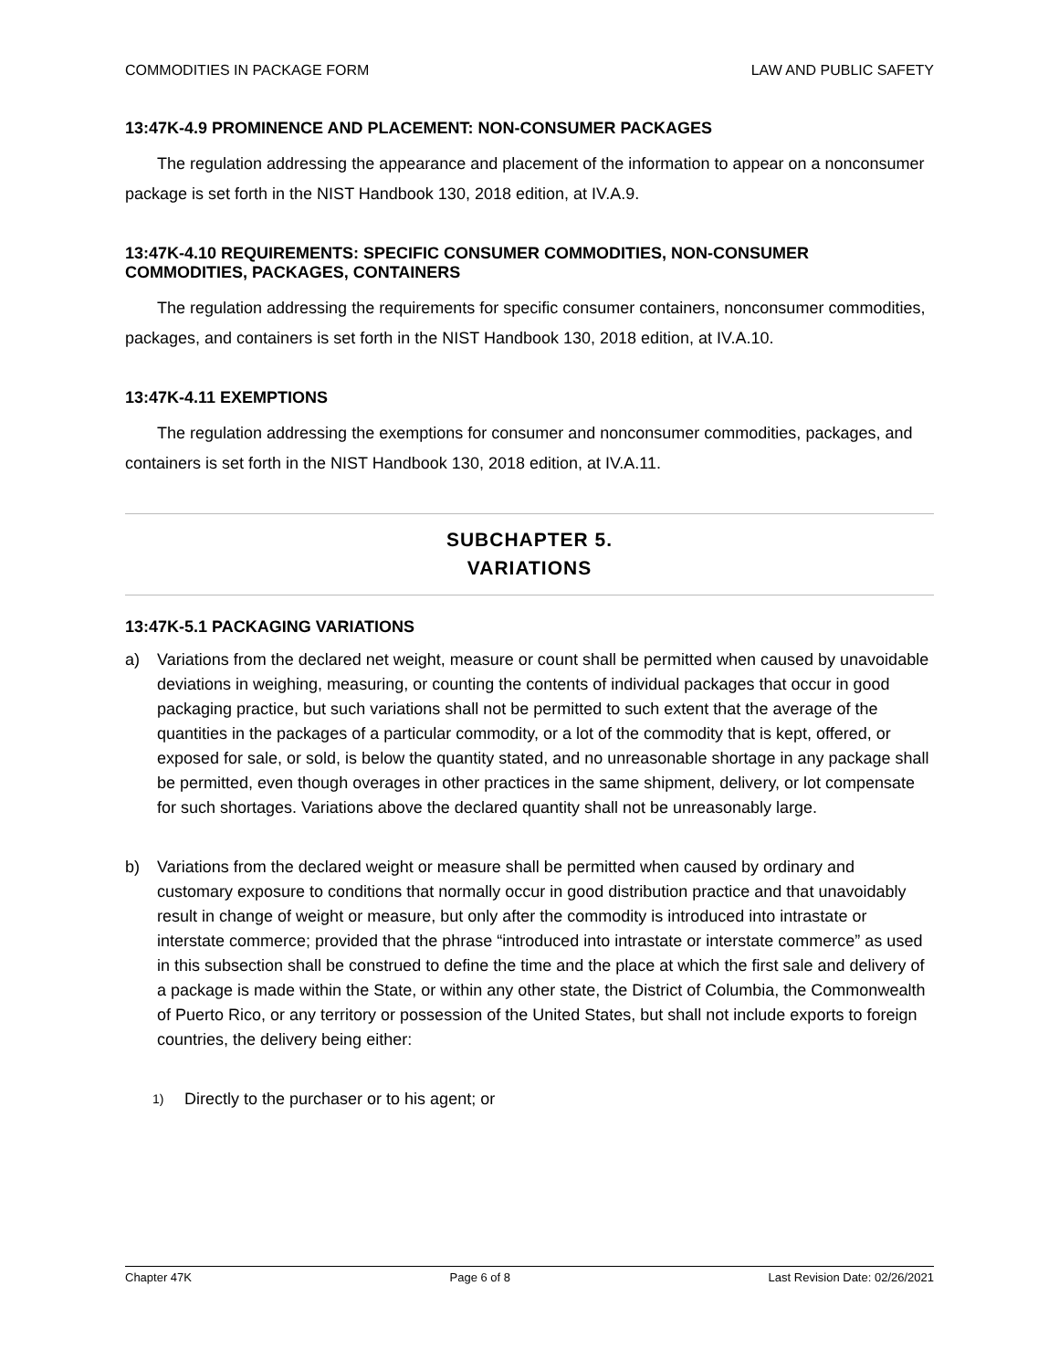COMMODITIES IN PACKAGE FORM LAW AND PUBLIC SAFETY
13:47K-4.9 PROMINENCE AND PLACEMENT: NON-CONSUMER PACKAGES
The regulation addressing the appearance and placement of the information to appear on a nonconsumer package is set forth in the NIST Handbook 130, 2018 edition, at IV.A.9.
13:47K-4.10 REQUIREMENTS: SPECIFIC CONSUMER COMMODITIES, NON-CONSUMER COMMODITIES, PACKAGES, CONTAINERS
The regulation addressing the requirements for specific consumer containers, nonconsumer commodities, packages, and containers is set forth in the NIST Handbook 130, 2018 edition, at IV.A.10.
13:47K-4.11 EXEMPTIONS
The regulation addressing the exemptions for consumer and nonconsumer commodities, packages, and containers is set forth in the NIST Handbook 130, 2018 edition, at IV.A.11.
SUBCHAPTER 5.
VARIATIONS
13:47K-5.1 PACKAGING VARIATIONS
a) Variations from the declared net weight, measure or count shall be permitted when caused by unavoidable deviations in weighing, measuring, or counting the contents of individual packages that occur in good packaging practice, but such variations shall not be permitted to such extent that the average of the quantities in the packages of a particular commodity, or a lot of the commodity that is kept, offered, or exposed for sale, or sold, is below the quantity stated, and no unreasonable shortage in any package shall be permitted, even though overages in other practices in the same shipment, delivery, or lot compensate for such shortages. Variations above the declared quantity shall not be unreasonably large.
b) Variations from the declared weight or measure shall be permitted when caused by ordinary and customary exposure to conditions that normally occur in good distribution practice and that unavoidably result in change of weight or measure, but only after the commodity is introduced into intrastate or interstate commerce; provided that the phrase “introduced into intrastate or interstate commerce” as used in this subsection shall be construed to define the time and the place at which the first sale and delivery of a package is made within the State, or within any other state, the District of Columbia, the Commonwealth of Puerto Rico, or any territory or possession of the United States, but shall not include exports to foreign countries, the delivery being either:
1) Directly to the purchaser or to his agent; or
Chapter 47K Page 6 of 8 Last Revision Date: 02/26/2021